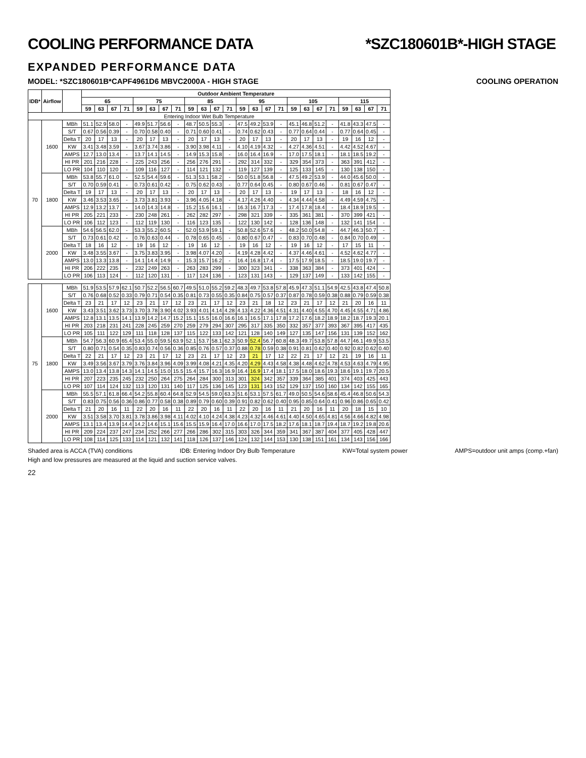COOLING PERFORMANCE DATA *SZC180601B*-HIGH STAGE
EXPANDED PERFORMANCE DATA
MODEL: *SZC180601B*CAPF4961D6 MBVC2000A - HIGH STAGE COOLING OPERATION
| IDB* | Airflow | | Outdoor Ambient Temperature | | | | | | | | | | | | | | | | | | | | | | | |
| --- | --- | --- | --- | --- | --- | --- | --- | --- | --- | --- | --- | --- | --- | --- | --- | --- | --- | --- | --- | --- | --- | --- | --- | --- | --- | --- |
| | | | 65 | | | | 75 | | | | 85 | | | | 95 | | | | 105 | | | | 115 | | | |
| | | | 59 | 63 | 67 | 71 | 59 | 63 | 67 | 71 | 59 | 63 | 67 | 71 | 59 | 63 | 67 | 71 | 59 | 63 | 67 | 71 | 59 | 63 | 67 | 71 |
| Entering Indoor Wet Bulb Temperature | | | | | | | | | | | | | | | | | | | | | | | | | | |
| 70 | 1600 | MBh | 51.1 | 52.9 | 58.0 | - | 49.9 | 51.7 | 56.6 | - | 48.7 | 50.5 | 55.3 | - | 47.5 | 49.2 | 53.9 | - | 45.1 | 46.8 | 51.2 | - | 41.8 | 43.3 | 47.5 | - |
| | | S/T | 0.67 | 0.56 | 0.39 | - | 0.70 | 0.58 | 0.40 | - | 0.71 | 0.60 | 0.41 | - | 0.74 | 0.62 | 0.43 | - | 0.77 | 0.64 | 0.44 | - | 0.77 | 0.64 | 0.45 | - |
| | | Delta T | 20 | 17 | 13 | - | 20 | 17 | 13 | - | 20 | 17 | 13 | - | 20 | 17 | 13 | - | 20 | 17 | 13 | - | 19 | 16 | 12 | - |
| | | KW | 3.41 | 3.48 | 3.59 | - | 3.67 | 3.74 | 3.86 | - | 3.90 | 3.98 | 4.11 | - | 4.10 | 4.19 | 4.32 | - | 4.27 | 4.36 | 4.51 | - | 4.42 | 4.52 | 4.67 | - |
| | | AMPS | 12.7 | 13.0 | 13.4 | - | 13.7 | 14.1 | 14.5 | - | 14.9 | 15.3 | 15.8 | - | 16.0 | 16.4 | 16.9 | - | 17.0 | 17.5 | 18.1 | - | 18.1 | 18.5 | 19.2 | - |
| | | HI PR | 201 | 216 | 228 | - | 225 | 243 | 256 | - | 256 | 276 | 291 | - | 292 | 314 | 332 | - | 329 | 354 | 373 | - | 363 | 391 | 412 | - |
| | | LO PR | 104 | 110 | 120 | - | 109 | 116 | 127 | - | 114 | 121 | 132 | - | 119 | 127 | 139 | - | 125 | 133 | 145 | - | 130 | 138 | 150 | - |
| | 1800 | MBh | 53.8 | 55.7 | 61.0 | - | 52.5 | 54.4 | 59.6 | - | 51.3 | 53.1 | 58.2 | - | 50.0 | 51.8 | 56.8 | - | 47.5 | 49.2 | 53.9 | - | 44.0 | 45.6 | 50.0 | - |
| | | S/T | 0.70 | 0.59 | 0.41 | - | 0.73 | 0.61 | 0.42 | - | 0.75 | 0.62 | 0.43 | - | 0.77 | 0.64 | 0.45 | - | 0.80 | 0.67 | 0.46 | - | 0.81 | 0.67 | 0.47 | - |
| | | Delta T | 19 | 17 | 13 | - | 20 | 17 | 13 | - | 20 | 17 | 13 | - | 20 | 17 | 13 | - | 19 | 17 | 13 | - | 18 | 16 | 12 | - |
| | | KW | 3.46 | 3.53 | 3.65 | - | 3.73 | 3.81 | 3.93 | - | 3.96 | 4.05 | 4.18 | - | 4.17 | 4.26 | 4.40 | - | 4.34 | 4.44 | 4.58 | - | 4.49 | 4.59 | 4.75 | - |
| | | AMPS | 12.9 | 13.2 | 13.7 | - | 14.0 | 14.3 | 14.8 | - | 15.2 | 15.6 | 16.1 | - | 16.3 | 16.7 | 17.3 | - | 17.4 | 17.8 | 18.4 | - | 18.4 | 18.9 | 19.5 | - |
| | | HI PR | 205 | 221 | 233 | - | 230 | 248 | 261 | - | 262 | 282 | 297 | - | 298 | 321 | 339 | - | 335 | 361 | 381 | - | 370 | 399 | 421 | - |
| | | LO PR | 106 | 112 | 123 | - | 112 | 119 | 130 | - | 116 | 123 | 135 | - | 122 | 130 | 142 | - | 128 | 136 | 148 | - | 132 | 141 | 154 | - |
| | 2000 | MBh | 54.6 | 56.5 | 62.0 | - | 53.3 | 55.2 | 60.5 | - | 52.0 | 53.9 | 59.1 | - | 50.8 | 52.6 | 57.6 | - | 48.2 | 50.0 | 54.8 | - | 44.7 | 46.3 | 50.7 | - |
| | | S/T | 0.73 | 0.61 | 0.42 | - | 0.76 | 0.63 | 0.44 | - | 0.78 | 0.65 | 0.45 | - | 0.80 | 0.67 | 0.47 | - | 0.83 | 0.70 | 0.48 | - | 0.84 | 0.70 | 0.49 | - |
| | | Delta T | 18 | 16 | 12 | - | 19 | 16 | 12 | - | 19 | 16 | 12 | - | 19 | 16 | 12 | - | 19 | 16 | 12 | - | 17 | 15 | 11 | - |
| | | KW | 3.48 | 3.55 | 3.67 | - | 3.75 | 3.83 | 3.95 | - | 3.98 | 4.07 | 4.20 | - | 4.19 | 4.28 | 4.42 | - | 4.37 | 4.46 | 4.61 | - | 4.52 | 4.62 | 4.77 | - |
| | | AMPS | 13.0 | 13.3 | 13.8 | - | 14.1 | 14.4 | 14.9 | - | 15.3 | 15.7 | 16.2 | - | 16.4 | 16.8 | 17.4 | - | 17.5 | 17.9 | 18.5 | - | 18.5 | 19.0 | 19.7 | - |
| | | HI PR | 206 | 222 | 235 | - | 232 | 249 | 263 | - | 263 | 283 | 299 | - | 300 | 323 | 341 | - | 338 | 363 | 384 | - | 373 | 401 | 424 | - |
| | | LO PR | 106 | 113 | 124 | - | 112 | 120 | 131 | - | 117 | 124 | 136 | - | 123 | 131 | 143 | - | 129 | 137 | 149 | - | 133 | 142 | 155 | - |
| 75 | 1600 | MBh | 51.9 | 53.5 | 57.9 | 62.1 | 50.7 | 52.2 | 56.5 | 60.7 | 49.5 | 51.0 | 55.2 | 59.2 | 48.3 | 49.7 | 53.8 | 57.8 | 45.9 | 47.3 | 51.1 | 54.9 | 42.5 | 43.8 | 47.4 | 50.8 |
| | | S/T | 0.76 | 0.68 | 0.52 | 0.33 | 0.79 | 0.71 | 0.54 | 0.35 | 0.81 | 0.73 | 0.55 | 0.35 | 0.84 | 0.75 | 0.57 | 0.37 | 0.87 | 0.78 | 0.59 | 0.38 | 0.88 | 0.79 | 0.59 | 0.38 |
| | | Delta T | 23 | 21 | 17 | 12 | 23 | 21 | 17 | 12 | 23 | 21 | 17 | 12 | 23 | 21 | 18 | 12 | 23 | 21 | 17 | 12 | 21 | 20 | 16 | 11 |
| | | KW | 3.43 | 3.51 | 3.62 | 3.73 | 3.70 | 3.78 | 3.90 | 4.02 | 3.93 | 4.01 | 4.14 | 4.28 | 4.13 | 4.22 | 4.36 | 4.51 | 4.31 | 4.40 | 4.55 | 4.70 | 4.45 | 4.55 | 4.71 | 4.86 |
| | | AMPS | 12.8 | 13.1 | 13.5 | 14.1 | 13.9 | 14.2 | 14.7 | 15.2 | 15.1 | 15.5 | 16.0 | 16.6 | 16.1 | 16.5 | 17.1 | 17.8 | 17.2 | 17.6 | 18.2 | 18.9 | 18.2 | 18.7 | 19.3 | 20.1 |
| | | HI PR | 203 | 218 | 231 | 241 | 228 | 245 | 259 | 270 | 259 | 279 | 294 | 307 | 295 | 317 | 335 | 350 | 332 | 357 | 377 | 393 | 367 | 395 | 417 | 435 |
| | | LO PR | 105 | 111 | 122 | 129 | 111 | 118 | 128 | 137 | 115 | 122 | 133 | 142 | 121 | 128 | 140 | 149 | 127 | 135 | 147 | 156 | 131 | 139 | 152 | 162 |
| | 1800 | MBh | 54.7 | 56.3 | 60.9 | 65.4 | 53.4 | 55.0 | 59.5 | 63.9 | 52.1 | 53.7 | 58.1 | 62.3 | 50.9 | 52.4 | 56.7 | 60.8 | 48.3 | 49.7 | 53.8 | 57.8 | 44.7 | 46.1 | 49.9 | 53.5 |
| | | S/T | 0.80 | 0.71 | 0.54 | 0.35 | 0.83 | 0.74 | 0.56 | 0.36 | 0.85 | 0.76 | 0.57 | 0.37 | 0.88 | 0.78 | 0.59 | 0.38 | 0.91 | 0.81 | 0.62 | 0.40 | 0.92 | 0.82 | 0.62 | 0.40 |
| | | Delta T | 22 | 21 | 17 | 12 | 23 | 21 | 17 | 12 | 23 | 21 | 17 | 12 | 23 | 21 | 17 | 12 | 22 | 21 | 17 | 12 | 21 | 19 | 16 | 11 |
| | | KW | 3.49 | 3.56 | 3.67 | 3.79 | 3.76 | 3.84 | 3.96 | 4.09 | 3.99 | 4.08 | 4.21 | 4.35 | 4.20 | 4.29 | 4.43 | 4.58 | 4.38 | 4.48 | 4.62 | 4.78 | 4.53 | 4.63 | 4.79 | 4.95 |
| | | AMPS | 13.0 | 13.4 | 13.8 | 14.3 | 14.1 | 14.5 | 15.0 | 15.5 | 15.4 | 15.7 | 16.3 | 16.9 | 16.4 | 16.9 | 17.4 | 18.1 | 17.5 | 18.0 | 18.6 | 19.3 | 18.6 | 19.1 | 19.7 | 20.5 |
| | | HI PR | 207 | 223 | 235 | 245 | 232 | 250 | 264 | 275 | 264 | 284 | 300 | 313 | 301 | 324 | 342 | 357 | 339 | 364 | 385 | 401 | 374 | 403 | 425 | 443 |
| | | LO PR | 107 | 114 | 124 | 132 | 113 | 120 | 131 | 140 | 117 | 125 | 136 | 145 | 123 | 131 | 143 | 152 | 129 | 137 | 150 | 160 | 134 | 142 | 155 | 165 |
| | 2000 | MBh | 55.5 | 57.1 | 61.8 | 66.4 | 54.2 | 55.8 | 60.4 | 64.8 | 52.9 | 54.5 | 59.0 | 63.3 | 51.6 | 53.1 | 57.5 | 61.7 | 49.0 | 50.5 | 54.6 | 58.6 | 45.4 | 46.8 | 50.6 | 54.3 |
| | | S/T | 0.83 | 0.75 | 0.56 | 0.36 | 0.86 | 0.77 | 0.58 | 0.38 | 0.89 | 0.79 | 0.60 | 0.39 | 0.91 | 0.82 | 0.62 | 0.40 | 0.95 | 0.85 | 0.64 | 0.41 | 0.96 | 0.86 | 0.65 | 0.42 |
| | | Delta T | 21 | 20 | 16 | 11 | 22 | 20 | 16 | 11 | 22 | 20 | 16 | 11 | 22 | 20 | 16 | 11 | 21 | 20 | 16 | 11 | 20 | 18 | 15 | 10 |
| | | KW | 3.51 | 3.58 | 3.70 | 3.81 | 3.78 | 3.86 | 3.98 | 4.11 | 4.02 | 4.10 | 4.24 | 4.38 | 4.23 | 4.32 | 4.46 | 4.61 | 4.40 | 4.50 | 4.65 | 4.81 | 4.56 | 4.66 | 4.82 | 4.98 |
| | | AMPS | 13.1 | 13.4 | 13.9 | 14.4 | 14.2 | 14.6 | 15.1 | 15.6 | 15.5 | 15.9 | 16.4 | 17.0 | 16.6 | 17.0 | 17.5 | 18.2 | 17.6 | 18.1 | 18.7 | 19.4 | 18.7 | 19.2 | 19.8 | 20.6 |
| | | HI PR | 209 | 224 | 237 | 247 | 234 | 252 | 266 | 277 | 266 | 286 | 302 | 315 | 303 | 326 | 344 | 359 | 341 | 367 | 387 | 404 | 377 | 405 | 428 | 447 |
| | | LO PR | 108 | 114 | 125 | 133 | 114 | 121 | 132 | 141 | 118 | 126 | 137 | 146 | 124 | 132 | 144 | 153 | 130 | 138 | 151 | 161 | 134 | 143 | 156 | 166 |
Shaded area is ACCA (TVA) conditions IDB: Entering Indoor Dry Bulb Temperature KW=Total system power AMPS=outdoor unit amps (comp.+fan)
High and low pressures are measured at the liquid and suction service valves.
22